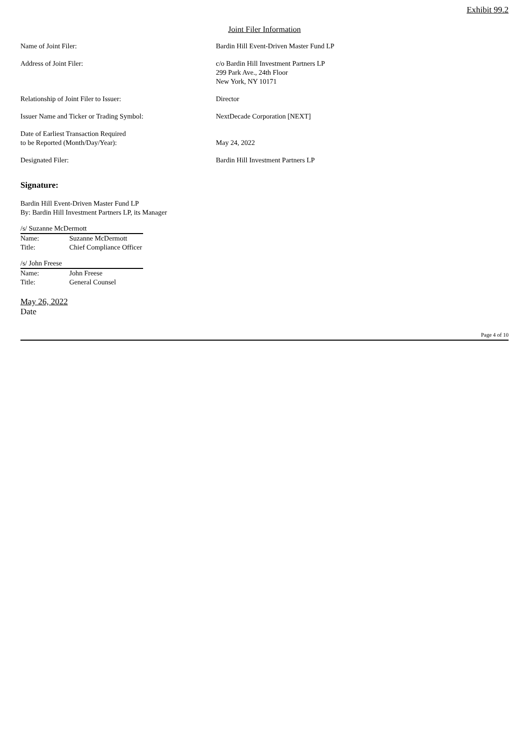Exhibit 99.2
Joint Filer Information
| Name of Joint Filer: | Bardin Hill Event-Driven Master Fund LP |
| Address of Joint Filer: | c/o Bardin Hill Investment Partners LP 299 Park Ave., 24th Floor New York, NY 10171 |
| Relationship of Joint Filer to Issuer: | Director |
| Issuer Name and Ticker or Trading Symbol: | NextDecade Corporation [NEXT] |
| Date of Earliest Transaction Required to be Reported (Month/Day/Year): | May 24, 2022 |
| Designated Filer: | Bardin Hill Investment Partners LP |
Signature:
Bardin Hill Event-Driven Master Fund LP
By: Bardin Hill Investment Partners LP, its Manager
/s/ Suzanne McDermott
| Name: | Suzanne McDermott |
| Title: | Chief Compliance Officer |
/s/ John Freese
| Name: | John Freese |
| Title: | General Counsel |
May 26, 2022
Date
Page 4 of 10